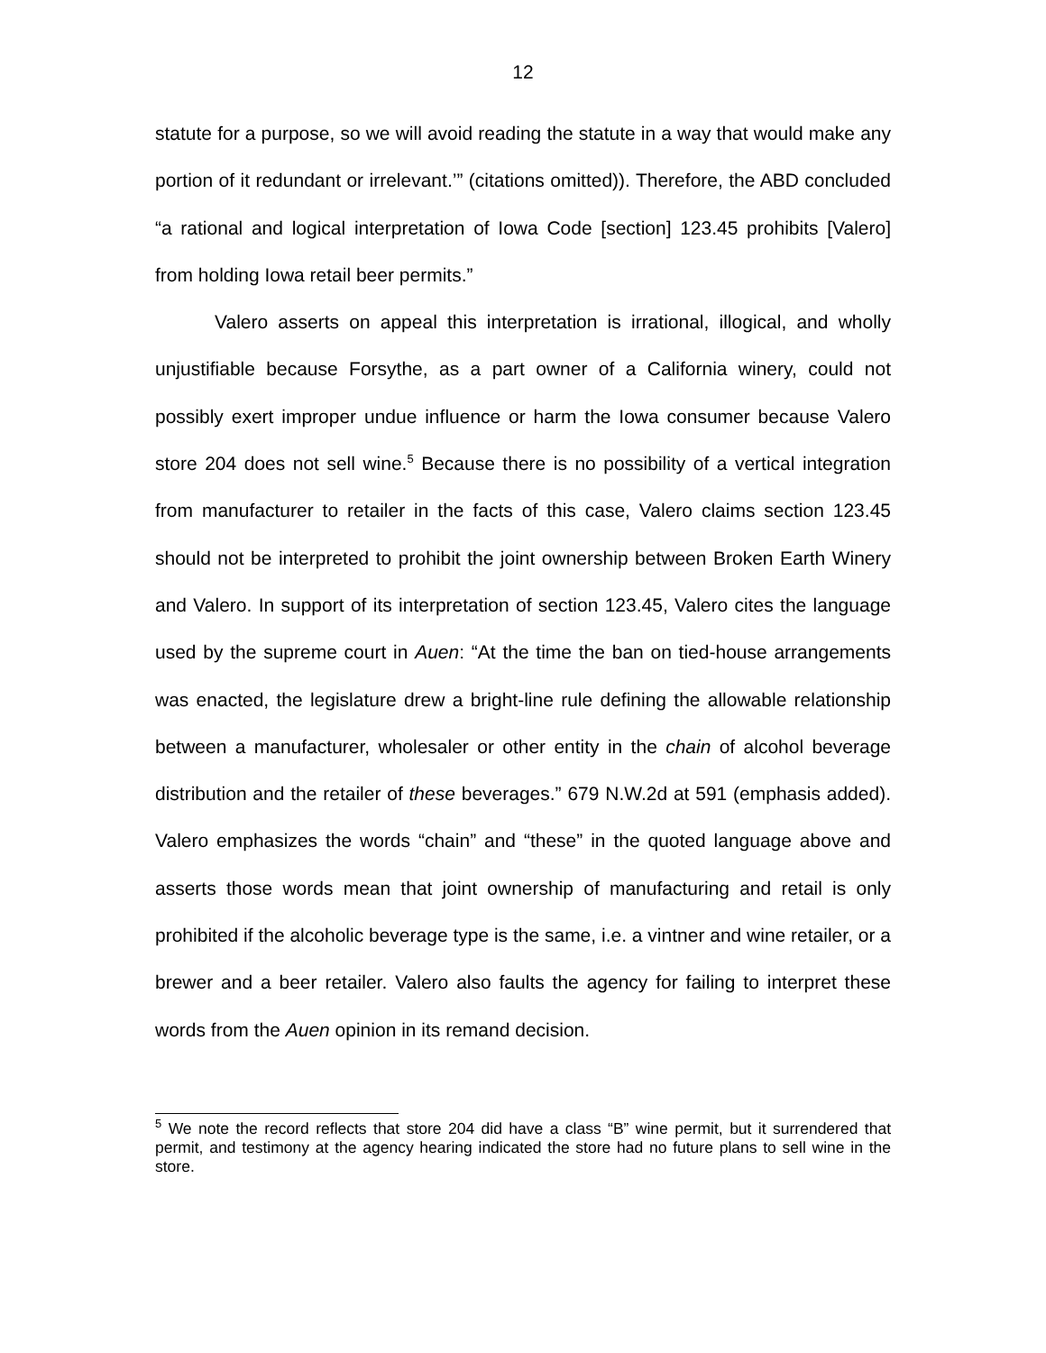12
statute for a purpose, so we will avoid reading the statute in a way that would make any portion of it redundant or irrelevant.’” (citations omitted)). Therefore, the ABD concluded “a rational and logical interpretation of Iowa Code [section] 123.45 prohibits [Valero] from holding Iowa retail beer permits.”
Valero asserts on appeal this interpretation is irrational, illogical, and wholly unjustifiable because Forsythe, as a part owner of a California winery, could not possibly exert improper undue influence or harm the Iowa consumer because Valero store 204 does not sell wine.<sup>5</sup> Because there is no possibility of a vertical integration from manufacturer to retailer in the facts of this case, Valero claims section 123.45 should not be interpreted to prohibit the joint ownership between Broken Earth Winery and Valero. In support of its interpretation of section 123.45, Valero cites the language used by the supreme court in Auen: “At the time the ban on tied-house arrangements was enacted, the legislature drew a bright-line rule defining the allowable relationship between a manufacturer, wholesaler or other entity in the chain of alcohol beverage distribution and the retailer of these beverages.” 679 N.W.2d at 591 (emphasis added). Valero emphasizes the words “chain” and “these” in the quoted language above and asserts those words mean that joint ownership of manufacturing and retail is only prohibited if the alcoholic beverage type is the same, i.e. a vintner and wine retailer, or a brewer and a beer retailer. Valero also faults the agency for failing to interpret these words from the Auen opinion in its remand decision.
<sup>5</sup> We note the record reflects that store 204 did have a class “B” wine permit, but it surrendered that permit, and testimony at the agency hearing indicated the store had no future plans to sell wine in the store.